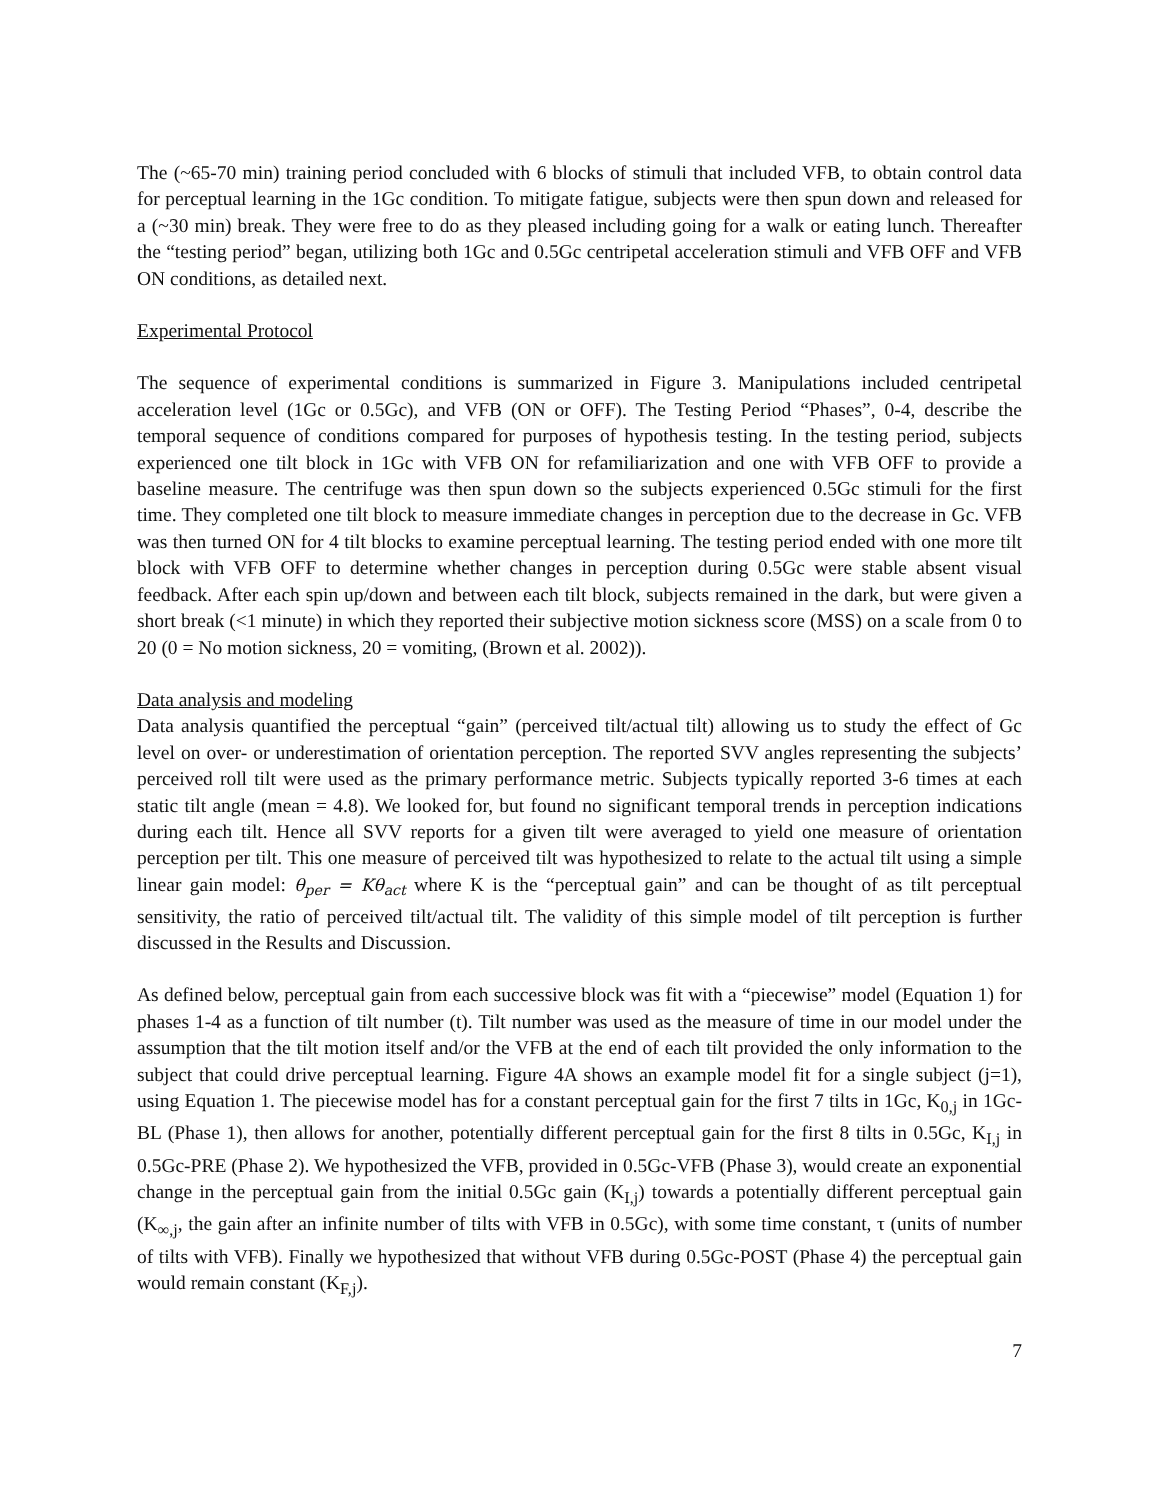The (~65-70 min) training period concluded with 6 blocks of stimuli that included VFB, to obtain control data for perceptual learning in the 1Gc condition. To mitigate fatigue, subjects were then spun down and released for a (~30 min) break. They were free to do as they pleased including going for a walk or eating lunch. Thereafter the “testing period” began, utilizing both 1Gc and 0.5Gc centripetal acceleration stimuli and VFB OFF and VFB ON conditions, as detailed next.
Experimental Protocol
The sequence of experimental conditions is summarized in Figure 3. Manipulations included centripetal acceleration level (1Gc or 0.5Gc), and VFB (ON or OFF). The Testing Period “Phases”, 0-4, describe the temporal sequence of conditions compared for purposes of hypothesis testing. In the testing period, subjects experienced one tilt block in 1Gc with VFB ON for refamiliarization and one with VFB OFF to provide a baseline measure. The centrifuge was then spun down so the subjects experienced 0.5Gc stimuli for the first time. They completed one tilt block to measure immediate changes in perception due to the decrease in Gc. VFB was then turned ON for 4 tilt blocks to examine perceptual learning. The testing period ended with one more tilt block with VFB OFF to determine whether changes in perception during 0.5Gc were stable absent visual feedback. After each spin up/down and between each tilt block, subjects remained in the dark, but were given a short break (<1 minute) in which they reported their subjective motion sickness score (MSS) on a scale from 0 to 20 (0 = No motion sickness, 20 = vomiting, (Brown et al. 2002)).
Data analysis and modeling
Data analysis quantified the perceptual “gain” (perceived tilt/actual tilt) allowing us to study the effect of Gc level on over- or underestimation of orientation perception. The reported SVV angles representing the subjects’ perceived roll tilt were used as the primary performance metric. Subjects typically reported 3-6 times at each static tilt angle (mean = 4.8). We looked for, but found no significant temporal trends in perception indications during each tilt. Hence all SVV reports for a given tilt were averaged to yield one measure of orientation perception per tilt. This one measure of perceived tilt was hypothesized to relate to the actual tilt using a simple linear gain model: θ<sub>per</sub> = Kθ<sub>act</sub> where K is the “perceptual gain” and can be thought of as tilt perceptual sensitivity, the ratio of perceived tilt/actual tilt. The validity of this simple model of tilt perception is further discussed in the Results and Discussion.
As defined below, perceptual gain from each successive block was fit with a “piecewise” model (Equation 1) for phases 1-4 as a function of tilt number (t). Tilt number was used as the measure of time in our model under the assumption that the tilt motion itself and/or the VFB at the end of each tilt provided the only information to the subject that could drive perceptual learning. Figure 4A shows an example model fit for a single subject (j=1), using Equation 1. The piecewise model has for a constant perceptual gain for the first 7 tilts in 1Gc, K<sub>0,j</sub> in 1Gc-BL (Phase 1), then allows for another, potentially different perceptual gain for the first 8 tilts in 0.5Gc, K<sub>I,j</sub> in 0.5Gc-PRE (Phase 2). We hypothesized the VFB, provided in 0.5Gc-VFB (Phase 3), would create an exponential change in the perceptual gain from the initial 0.5Gc gain (K<sub>I,j</sub>) towards a potentially different perceptual gain (K<sub>∞,j</sub>, the gain after an infinite number of tilts with VFB in 0.5Gc), with some time constant, τ (units of number of tilts with VFB). Finally we hypothesized that without VFB during 0.5Gc-POST (Phase 4) the perceptual gain would remain constant (K<sub>F,j</sub>).
7